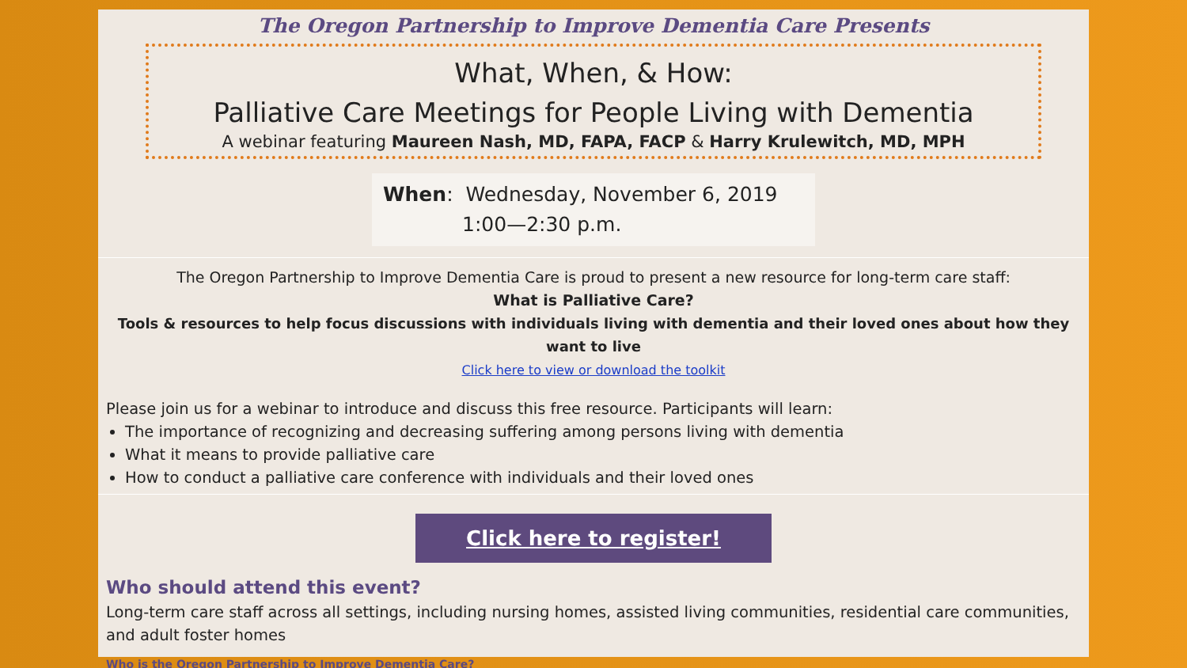The Oregon Partnership to Improve Dementia Care Presents
What, When, & How:
Palliative Care Meetings for People Living with Dementia
A webinar featuring Maureen Nash, MD, FAPA, FACP & Harry Krulewitch, MD, MPH
When: Wednesday, November 6, 2019
1:00—2:30 p.m.
The Oregon Partnership to Improve Dementia Care is proud to present a new resource for long-term care staff:
What is Palliative Care?
Tools & resources to help focus discussions with individuals living with dementia and their loved ones about how they want to live
Click here to view or download the toolkit
Please join us for a webinar to introduce and discuss this free resource. Participants will learn:
The importance of recognizing and decreasing suffering among persons living with dementia
What it means to provide palliative care
How to conduct a palliative care conference with individuals and their loved ones
Click here to register!
Who should attend this event?
Long-term care staff across all settings, including nursing homes, assisted living communities, residential care communities, and adult foster homes
Who is the Oregon Partnership to Improve Dementia Care?